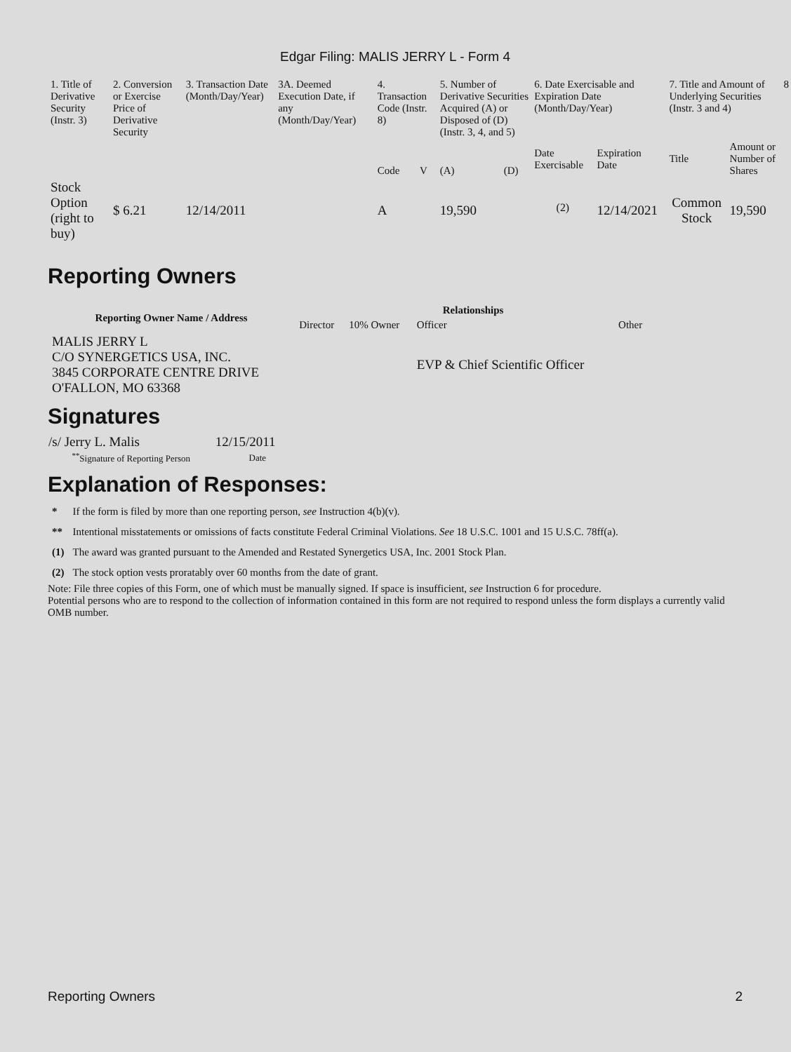Edgar Filing: MALIS JERRY L - Form 4
| 1. Title of Derivative Security (Instr. 3) | 2. Conversion or Exercise Price of Derivative Security | 3. Transaction Date (Month/Day/Year) | 3A. Deemed Execution Date, if any (Month/Day/Year) | 4. Transaction Code (Instr. 8) | | 5. Number of Derivative Securities Acquired (A) or Disposed of (D) (Instr. 3, 4, and 5) | | 6. Date Exercisable and Expiration Date (Month/Day/Year) | | 7. Title and Amount of Underlying Securities (Instr. 3 and 4) | | 8 |
| --- | --- | --- | --- | --- | --- | --- | --- | --- | --- | --- | --- | --- |
| | | | | Code | V | (A) | (D) | Date Exercisable | Expiration Date | Title | Amount or Number of Shares | |
| Stock Option (right to buy) | $ 6.21 | 12/14/2011 | | A | | 19,590 | | <sup>(2)</sup> | 12/14/2021 | Common Stock | 19,590 | |
Reporting Owners
| Reporting Owner Name / Address | Relationships | | | |
| --- | --- | --- | --- | --- |
| | Director | 10% Owner | Officer | Other |
| MALIS JERRY L C/O SYNERGETICS USA, INC. 3845 CORPORATE CENTRE DRIVE O'FALLON, MO 63368 | | | EVP & Chief Scientific Officer | |
Signatures
| /s/ Jerry L. Malis | 12/15/2011 |
| <sup>**</sup> Signature of Reporting Person | Date |
Explanation of Responses:
| * | If the form is filed by more than one reporting person, see Instruction 4(b)(v). |
| ** | Intentional misstatements or omissions of facts constitute Federal Criminal Violations. See 18 U.S.C. 1001 and 15 U.S.C. 78ff(a). |
| (1) | The award was granted pursuant to the Amended and Restated Synergetics USA, Inc. 2001 Stock Plan. |
| (2) | The stock option vests proratably over 60 months from the date of grant. |
Note: File three copies of this Form, one of which must be manually signed. If space is insufficient, see Instruction 6 for procedure.
Potential persons who are to respond to the collection of information contained in this form are not required to respond unless the form displays a currently valid OMB number.
Reporting Owners 2